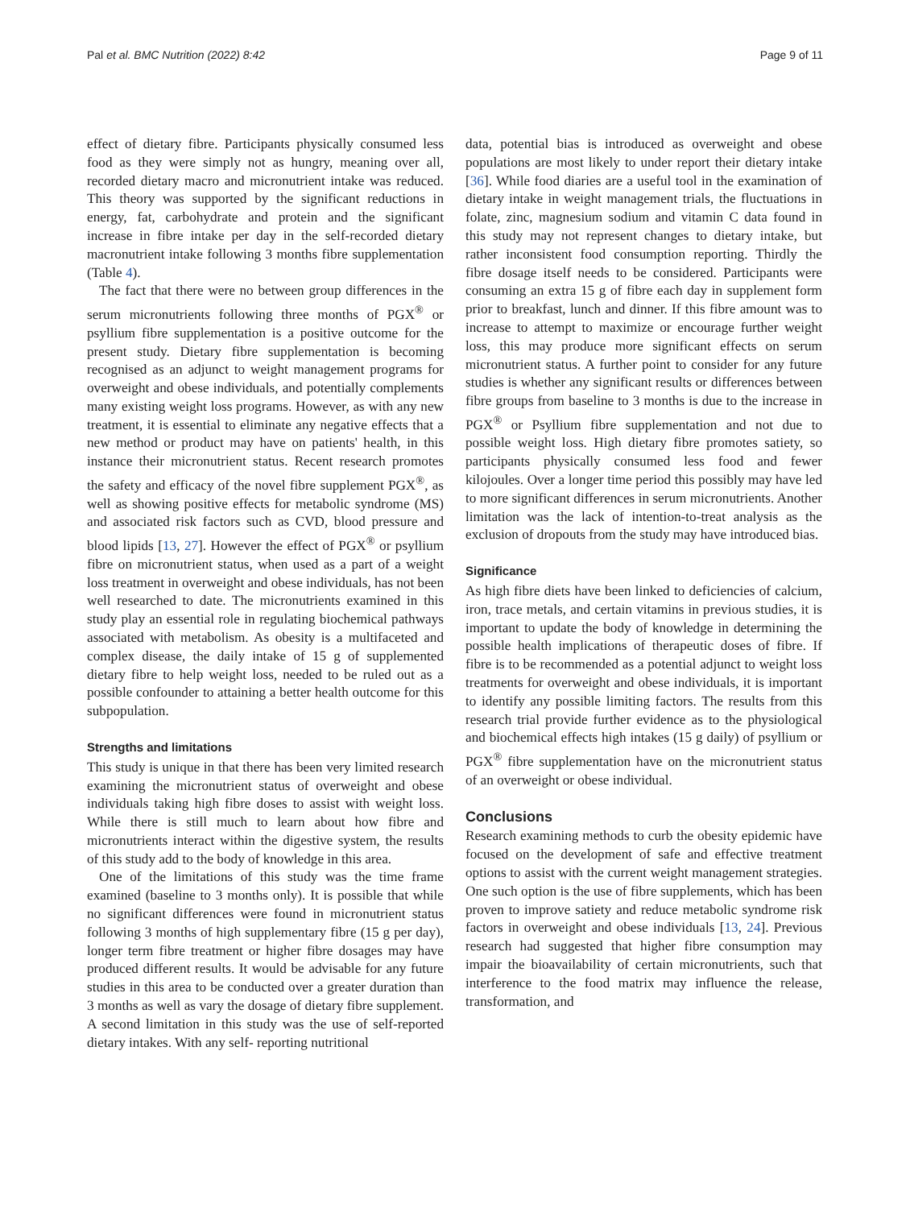Pal et al. BMC Nutrition (2022) 8:42 Page 9 of 11
effect of dietary fibre. Participants physically consumed less food as they were simply not as hungry, meaning over all, recorded dietary macro and micronutrient intake was reduced. This theory was supported by the significant reductions in energy, fat, carbohydrate and protein and the significant increase in fibre intake per day in the self-recorded dietary macronutrient intake following 3 months fibre supplementation (Table 4).
The fact that there were no between group differences in the serum micronutrients following three months of PGX<sup>®</sup> or psyllium fibre supplementation is a positive outcome for the present study. Dietary fibre supplementation is becoming recognised as an adjunct to weight management programs for overweight and obese individuals, and potentially complements many existing weight loss programs. However, as with any new treatment, it is essential to eliminate any negative effects that a new method or product may have on patients' health, in this instance their micronutrient status. Recent research promotes the safety and efficacy of the novel fibre supplement PGX<sup>®</sup>, as well as showing positive effects for metabolic syndrome (MS) and associated risk factors such as CVD, blood pressure and blood lipids [13, 27]. However the effect of PGX<sup>®</sup> or psyllium fibre on micronutrient status, when used as a part of a weight loss treatment in overweight and obese individuals, has not been well researched to date. The micronutrients examined in this study play an essential role in regulating biochemical pathways associated with metabolism. As obesity is a multifaceted and complex disease, the daily intake of 15 g of supplemented dietary fibre to help weight loss, needed to be ruled out as a possible confounder to attaining a better health outcome for this subpopulation.
Strengths and limitations
This study is unique in that there has been very limited research examining the micronutrient status of overweight and obese individuals taking high fibre doses to assist with weight loss. While there is still much to learn about how fibre and micronutrients interact within the digestive system, the results of this study add to the body of knowledge in this area.
One of the limitations of this study was the time frame examined (baseline to 3 months only). It is possible that while no significant differences were found in micronutrient status following 3 months of high supplementary fibre (15 g per day), longer term fibre treatment or higher fibre dosages may have produced different results. It would be advisable for any future studies in this area to be conducted over a greater duration than 3 months as well as vary the dosage of dietary fibre supplement. A second limitation in this study was the use of self-reported dietary intakes. With any self- reporting nutritional
data, potential bias is introduced as overweight and obese populations are most likely to under report their dietary intake [36]. While food diaries are a useful tool in the examination of dietary intake in weight management trials, the fluctuations in folate, zinc, magnesium sodium and vitamin C data found in this study may not represent changes to dietary intake, but rather inconsistent food consumption reporting. Thirdly the fibre dosage itself needs to be considered. Participants were consuming an extra 15 g of fibre each day in supplement form prior to breakfast, lunch and dinner. If this fibre amount was to increase to attempt to maximize or encourage further weight loss, this may produce more significant effects on serum micronutrient status. A further point to consider for any future studies is whether any significant results or differences between fibre groups from baseline to 3 months is due to the increase in PGX<sup>®</sup> or Psyllium fibre supplementation and not due to possible weight loss. High dietary fibre promotes satiety, so participants physically consumed less food and fewer kilojoules. Over a longer time period this possibly may have led to more significant differences in serum micronutrients. Another limitation was the lack of intention-to-treat analysis as the exclusion of dropouts from the study may have introduced bias.
Significance
As high fibre diets have been linked to deficiencies of calcium, iron, trace metals, and certain vitamins in previous studies, it is important to update the body of knowledge in determining the possible health implications of therapeutic doses of fibre. If fibre is to be recommended as a potential adjunct to weight loss treatments for overweight and obese individuals, it is important to identify any possible limiting factors. The results from this research trial provide further evidence as to the physiological and biochemical effects high intakes (15 g daily) of psyllium or PGX<sup>®</sup> fibre supplementation have on the micronutrient status of an overweight or obese individual.
Conclusions
Research examining methods to curb the obesity epidemic have focused on the development of safe and effective treatment options to assist with the current weight management strategies. One such option is the use of fibre supplements, which has been proven to improve satiety and reduce metabolic syndrome risk factors in overweight and obese individuals [13, 24]. Previous research had suggested that higher fibre consumption may impair the bioavailability of certain micronutrients, such that interference to the food matrix may influence the release, transformation, and